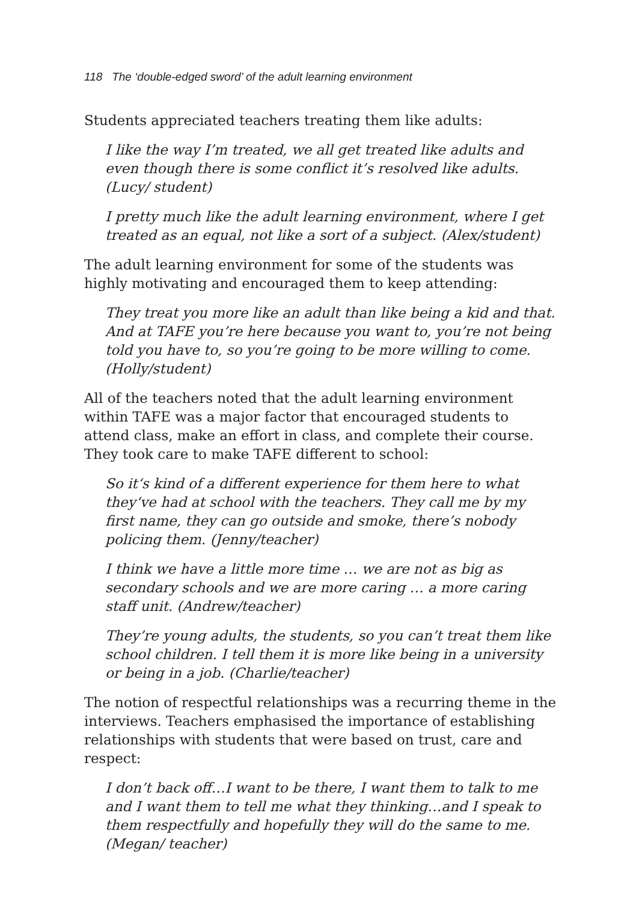118 The ‘double-edged sword’ of the adult learning environment
Students appreciated teachers treating them like adults:
I like the way I’m treated, we all get treated like adults and even though there is some conflict it’s resolved like adults. (Lucy/ student)
I pretty much like the adult learning environment, where I get treated as an equal, not like a sort of a subject. (Alex/student)
The adult learning environment for some of the students was highly motivating and encouraged them to keep attending:
They treat you more like an adult than like being a kid and that. And at TAFE you’re here because you want to, you’re not being told you have to, so you’re going to be more willing to come. (Holly/student)
All of the teachers noted that the adult learning environment within TAFE was a major factor that encouraged students to attend class, make an effort in class, and complete their course. They took care to make TAFE different to school:
So it‘s kind of a different experience for them here to what they‘ve had at school with the teachers. They call me by my first name, they can go outside and smoke, there’s nobody policing them. (Jenny/teacher)
I think we have a little more time … we are not as big as secondary schools and we are more caring … a more caring staff unit. (Andrew/teacher)
They’re young adults, the students, so you can’t treat them like school children. I tell them it is more like being in a university or being in a job. (Charlie/teacher)
The notion of respectful relationships was a recurring theme in the interviews. Teachers emphasised the importance of establishing relationships with students that were based on trust, care and respect:
I don’t back off…I want to be there, I want them to talk to me and I want them to tell me what they thinking…and I speak to them respectfully and hopefully they will do the same to me. (Megan/ teacher)